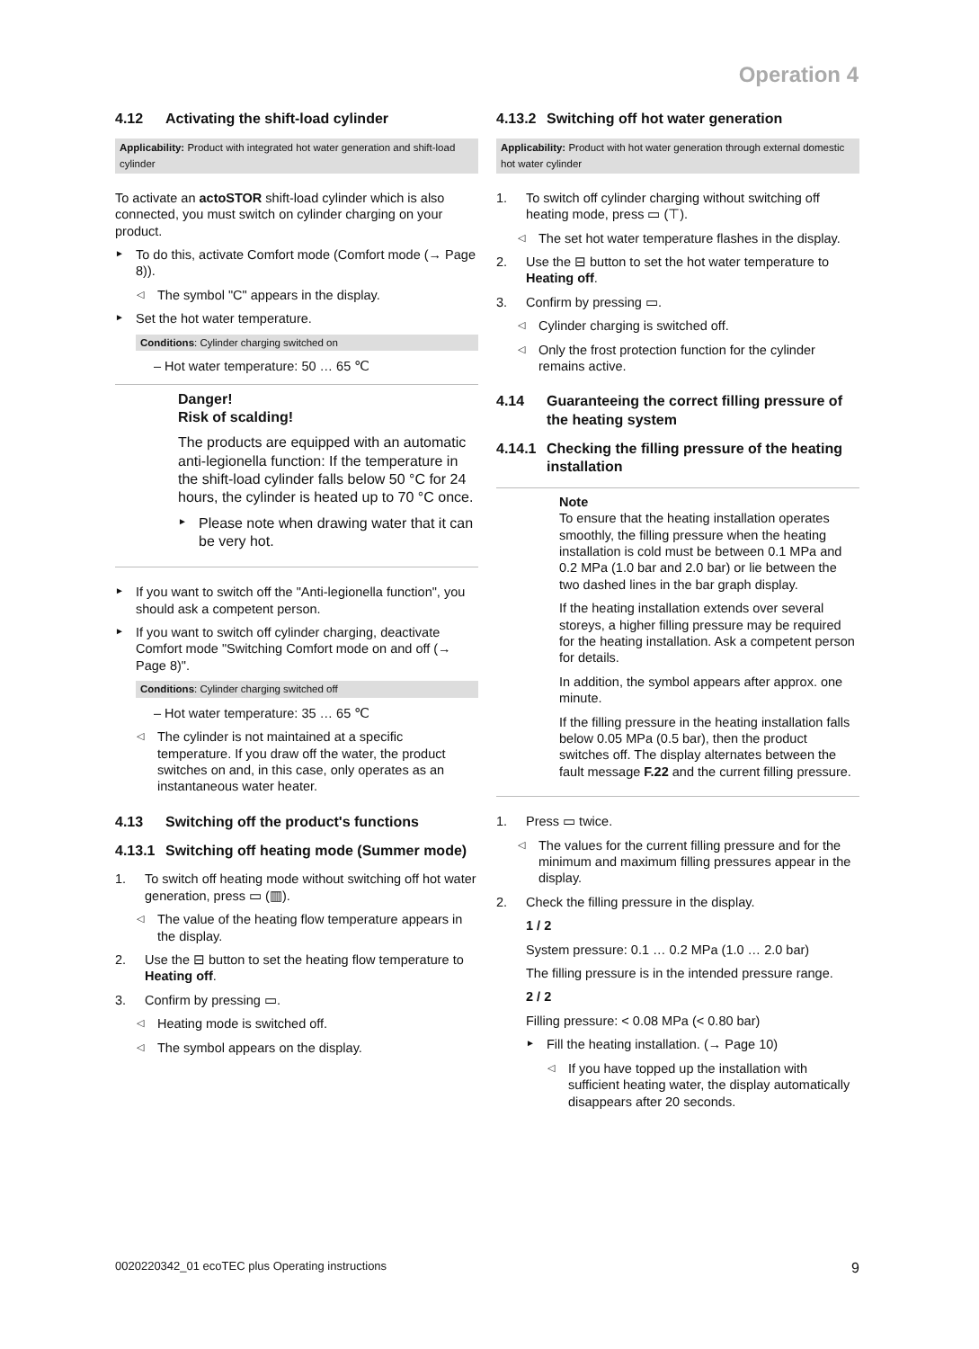Operation 4
4.12 Activating the shift-load cylinder
Applicability: Product with integrated hot water generation and shift-load cylinder
To activate an actoSTOR shift-load cylinder which is also connected, you must switch on cylinder charging on your product.
To do this, activate Comfort mode (Comfort mode (→ Page 8)).
◁ The symbol "C" appears in the display.
Set the hot water temperature.
Conditions: Cylinder charging switched on
– Hot water temperature: 50 … 65 ℃
Danger!
Risk of scalding!
The products are equipped with an automatic anti-legionella function: If the temperature in the shift-load cylinder falls below 50 °C for 24 hours, the cylinder is heated up to 70 °C once.
Please note when drawing water that it can be very hot.
If you want to switch off the "Anti-legionella function", you should ask a competent person.
If you want to switch off cylinder charging, deactivate Comfort mode "Switching Comfort mode on and off (→ Page 8)".
Conditions: Cylinder charging switched off
– Hot water temperature: 35 … 65 ℃
◁ The cylinder is not maintained at a specific temperature. If you draw off the water, the product switches on and, in this case, only operates as an instantaneous water heater.
4.13 Switching off the product's functions
4.13.1 Switching off heating mode (Summer mode)
1. To switch off heating mode without switching off hot water generation, press ▭ (▥).
◁ The value of the heating flow temperature appears in the display.
2. Use the ⊟ button to set the heating flow temperature to Heating off.
3. Confirm by pressing ▭.
◁ Heating mode is switched off.
◁ The symbol appears on the display.
4.13.2 Switching off hot water generation
Applicability: Product with hot water generation through external domestic hot water cylinder
1. To switch off cylinder charging without switching off heating mode, press ▭ (⊤).
◁ The set hot water temperature flashes in the display.
2. Use the ⊟ button to set the hot water temperature to Heating off.
3. Confirm by pressing ▭.
◁ Cylinder charging is switched off.
◁ Only the frost protection function for the cylinder remains active.
4.14 Guaranteeing the correct filling pressure of the heating system
4.14.1 Checking the filling pressure of the heating installation
Note
To ensure that the heating installation operates smoothly, the filling pressure when the heating installation is cold must be between 0.1 MPa and 0.2 MPa (1.0 bar and 2.0 bar) or lie between the two dashed lines in the bar graph display.
If the heating installation extends over several storeys, a higher filling pressure may be required for the heating installation. Ask a competent person for details.
In addition, the symbol appears after approx. one minute.
If the filling pressure in the heating installation falls below 0.05 MPa (0.5 bar), then the product switches off. The display alternates between the fault message F.22 and the current filling pressure.
1. Press ▭ twice.
◁ The values for the current filling pressure and for the minimum and maximum filling pressures appear in the display.
2. Check the filling pressure in the display.
1 / 2
System pressure: 0.1 … 0.2 MPa (1.0 … 2.0 bar)
The filling pressure is in the intended pressure range.
2 / 2
Filling pressure: < 0.08 MPa (< 0.80 bar)
Fill the heating installation. (→ Page 10)
◁ If you have topped up the installation with sufficient heating water, the display automatically disappears after 20 seconds.
0020220342_01 ecoTEC plus Operating instructions 9